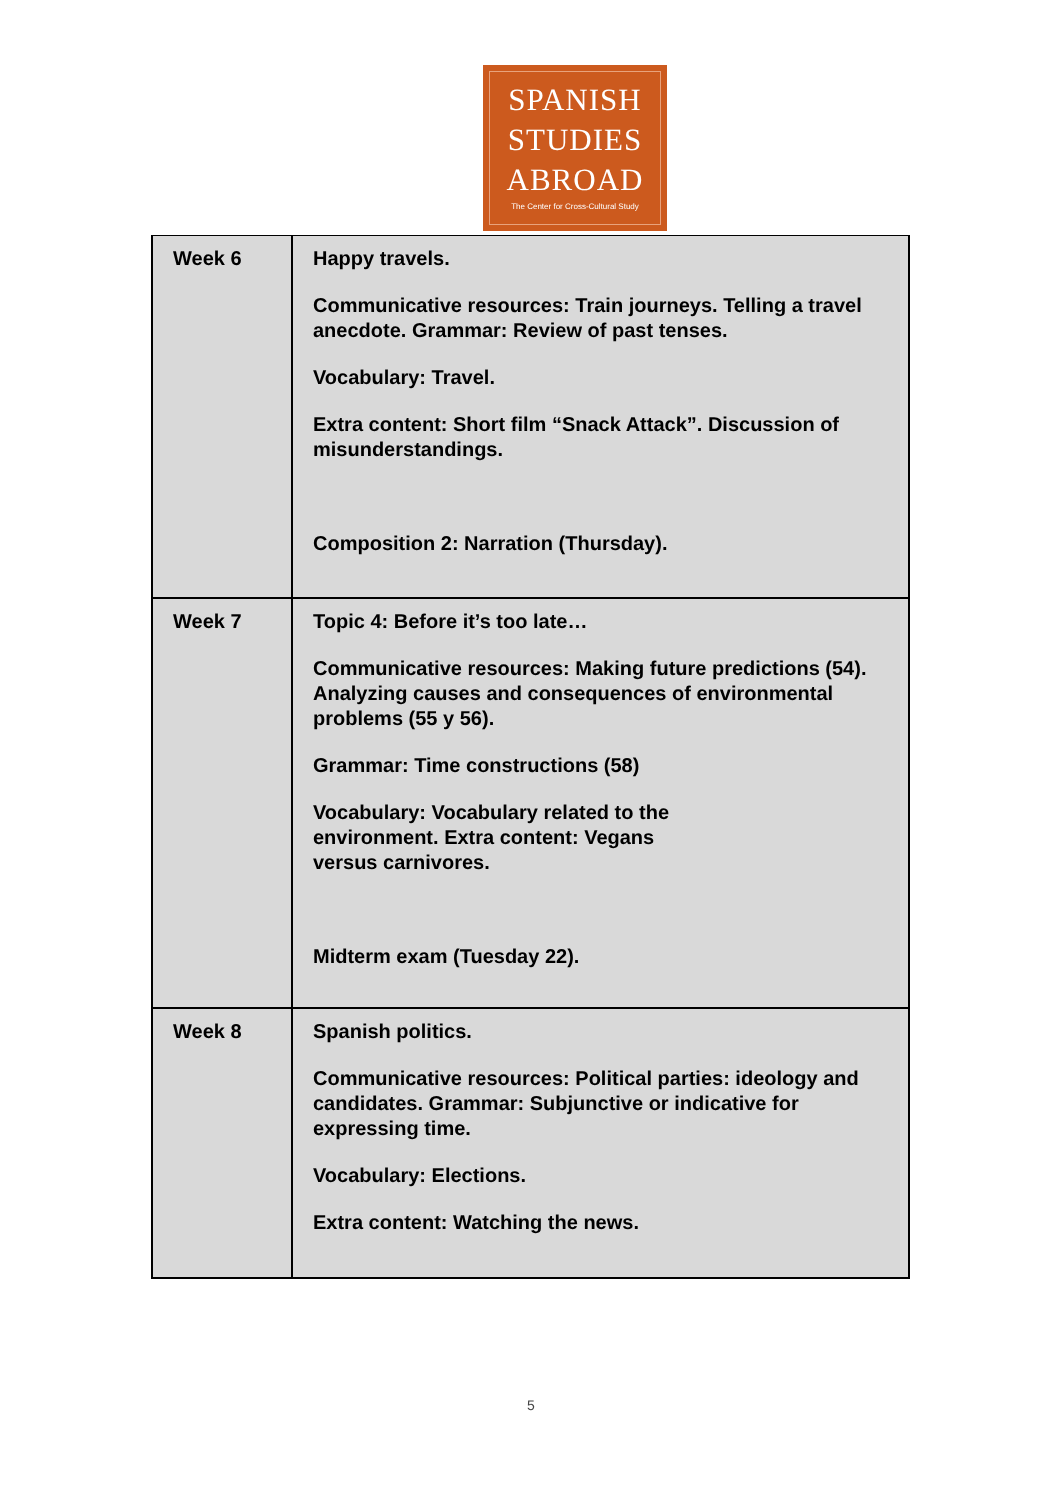SPANISH
STUDIES
ABROAD
The Center for Cross-Cultural Study
| Week 6 | Happy travels. Communicative resources: Train journeys. Telling a travel anecdote. Grammar: Review of past tenses. Vocabulary: Travel. Extra content: Short film “Snack Attack”. Discussion of misunderstandings. Composition 2: Narration (Thursday). |
| Week 7 | Topic 4: Before it’s too late… Communicative resources: Making future predictions (54). Analyzing causes and consequences of environmental problems (55 y 56). Grammar: Time constructions (58) Vocabulary: Vocabulary related to the environment. Extra content: Vegans versus carnivores. Midterm exam (Tuesday 22). |
| Week 8 | Spanish politics. Communicative resources: Political parties: ideology and candidates. Grammar: Subjunctive or indicative for expressing time. Vocabulary: Elections. Extra content: Watching the news. |
5